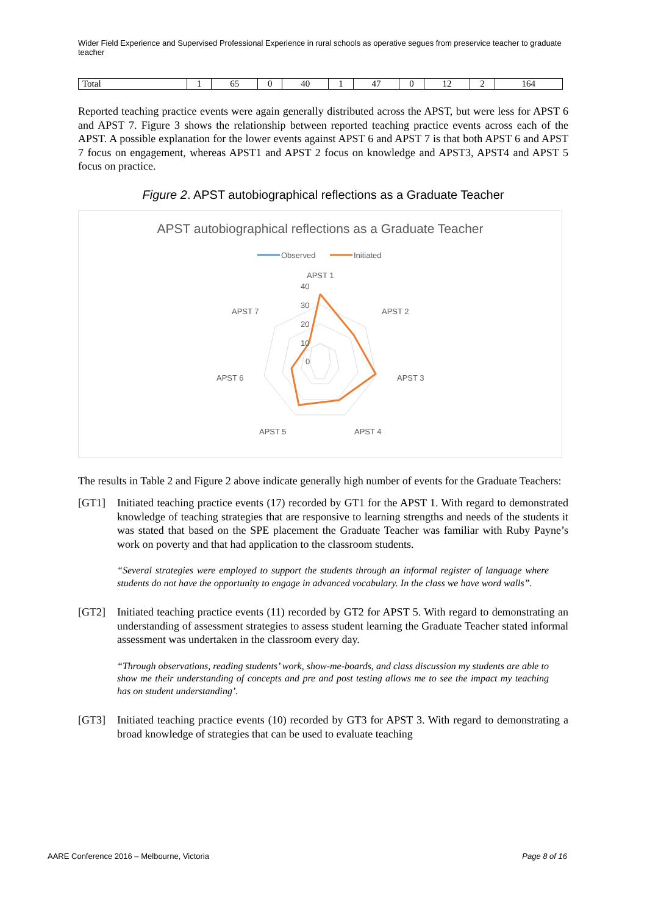Wider Field Experience and Supervised Professional Experience in rural schools as operative segues from preservice teacher to graduate teacher
| Total | 1 | 65 | 0 | 40 | 1 | 47 | 0 | 12 | 2 | 164 |
Reported teaching practice events were again generally distributed across the APST, but were less for APST 6 and APST 7. Figure 3 shows the relationship between reported teaching practice events across each of the APST. A possible explanation for the lower events against APST 6 and APST 7 is that both APST 6 and APST 7 focus on engagement, whereas APST1 and APST 2 focus on knowledge and APST3, APST4 and APST 5 focus on practice.
Figure 2. APST autobiographical reflections as a Graduate Teacher
APST autobiographical reflections as a Graduate Teacher
Observed
Initiated
APST 1
40
30
20
10
0
APST 2
APST 3
APST 4
APST 5
APST 6
APST 7
The results in Table 2 and Figure 2 above indicate generally high number of events for the Graduate Teachers:
[GT1] Initiated teaching practice events (17) recorded by GT1 for the APST 1. With regard to demonstrated knowledge of teaching strategies that are responsive to learning strengths and needs of the students it was stated that based on the SPE placement the Graduate Teacher was familiar with Ruby Payne’s work on poverty and that had application to the classroom students.
“Several strategies were employed to support the students through an informal register of language where students do not have the opportunity to engage in advanced vocabulary. In the class we have word walls”.
[GT2] Initiated teaching practice events (11) recorded by GT2 for APST 5. With regard to demonstrating an understanding of assessment strategies to assess student learning the Graduate Teacher stated informal assessment was undertaken in the classroom every day.
“Through observations, reading students’ work, show-me-boards, and class discussion my students are able to show me their understanding of concepts and pre and post testing allows me to see the impact my teaching has on student understanding’.
[GT3] Initiated teaching practice events (10) recorded by GT3 for APST 3. With regard to demonstrating a broad knowledge of strategies that can be used to evaluate teaching
AARE Conference 2016 – Melbourne, Victoria Page 8 of 16